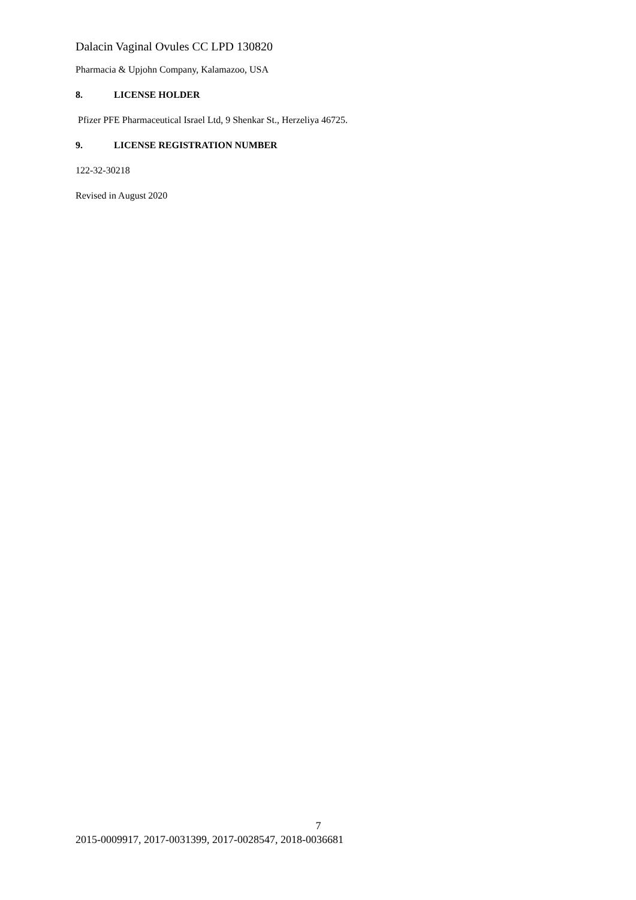Dalacin Vaginal Ovules CC LPD 130820
Pharmacia & Upjohn Company, Kalamazoo, USA
8. LICENSE HOLDER
Pfizer PFE Pharmaceutical Israel Ltd, 9 Shenkar St., Herzeliya 46725.
9. LICENSE REGISTRATION NUMBER
122-32-30218
Revised in August 2020
7
2015-0009917, 2017-0031399, 2017-0028547, 2018-0036681